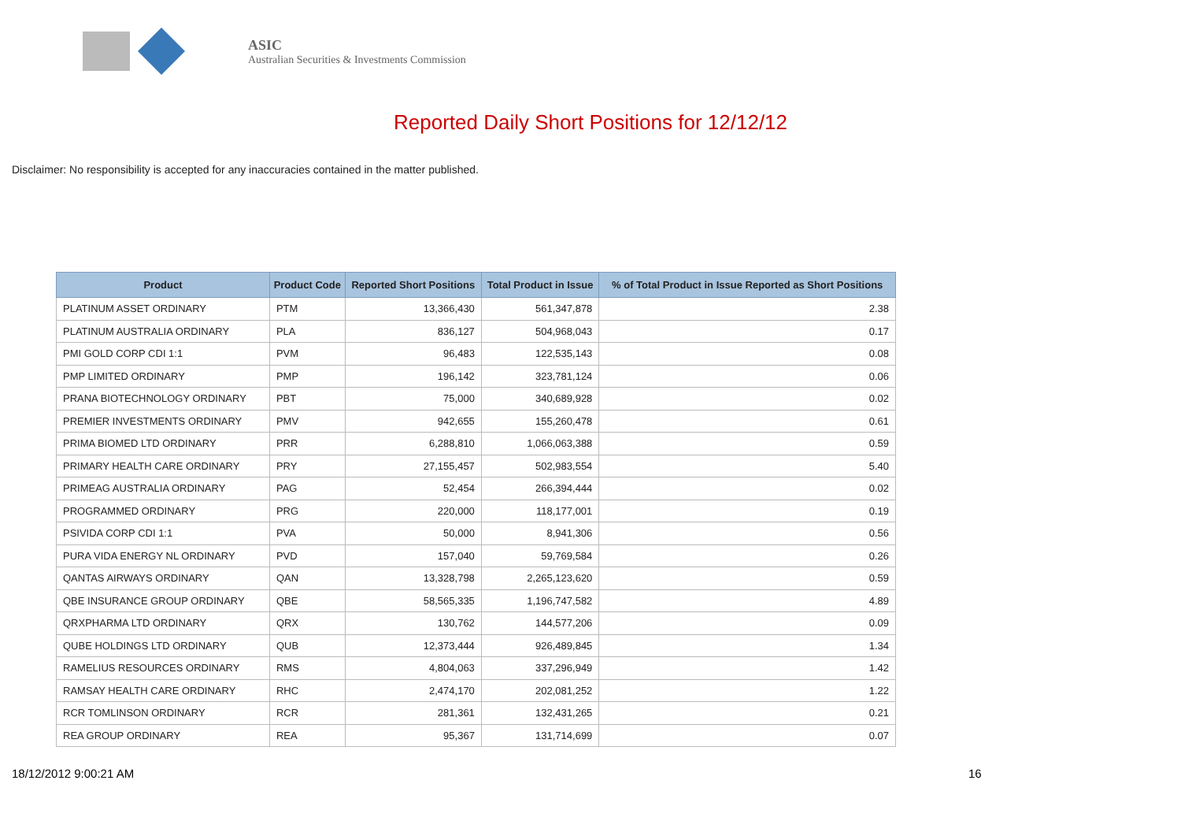ASIC
Australian Securities & Investments Commission
Reported Daily Short Positions for 12/12/12
Disclaimer: No responsibility is accepted for any inaccuracies contained in the matter published.
| Product | Product Code | Reported Short Positions | Total Product in Issue | % of Total Product in Issue Reported as Short Positions |
| --- | --- | --- | --- | --- |
| PLATINUM ASSET ORDINARY | PTM | 13,366,430 | 561,347,878 | 2.38 |
| PLATINUM AUSTRALIA ORDINARY | PLA | 836,127 | 504,968,043 | 0.17 |
| PMI GOLD CORP CDI 1:1 | PVM | 96,483 | 122,535,143 | 0.08 |
| PMP LIMITED ORDINARY | PMP | 196,142 | 323,781,124 | 0.06 |
| PRANA BIOTECHNOLOGY ORDINARY | PBT | 75,000 | 340,689,928 | 0.02 |
| PREMIER INVESTMENTS ORDINARY | PMV | 942,655 | 155,260,478 | 0.61 |
| PRIMA BIOMED LTD ORDINARY | PRR | 6,288,810 | 1,066,063,388 | 0.59 |
| PRIMARY HEALTH CARE ORDINARY | PRY | 27,155,457 | 502,983,554 | 5.40 |
| PRIMEAG AUSTRALIA ORDINARY | PAG | 52,454 | 266,394,444 | 0.02 |
| PROGRAMMED ORDINARY | PRG | 220,000 | 118,177,001 | 0.19 |
| PSIVIDA CORP CDI 1:1 | PVA | 50,000 | 8,941,306 | 0.56 |
| PURA VIDA ENERGY NL ORDINARY | PVD | 157,040 | 59,769,584 | 0.26 |
| QANTAS AIRWAYS ORDINARY | QAN | 13,328,798 | 2,265,123,620 | 0.59 |
| QBE INSURANCE GROUP ORDINARY | QBE | 58,565,335 | 1,196,747,582 | 4.89 |
| QRXPHARMA LTD ORDINARY | QRX | 130,762 | 144,577,206 | 0.09 |
| QUBE HOLDINGS LTD ORDINARY | QUB | 12,373,444 | 926,489,845 | 1.34 |
| RAMELIUS RESOURCES ORDINARY | RMS | 4,804,063 | 337,296,949 | 1.42 |
| RAMSAY HEALTH CARE ORDINARY | RHC | 2,474,170 | 202,081,252 | 1.22 |
| RCR TOMLINSON ORDINARY | RCR | 281,361 | 132,431,265 | 0.21 |
| REA GROUP ORDINARY | REA | 95,367 | 131,714,699 | 0.07 |
18/12/2012 9:00:21 AM 16